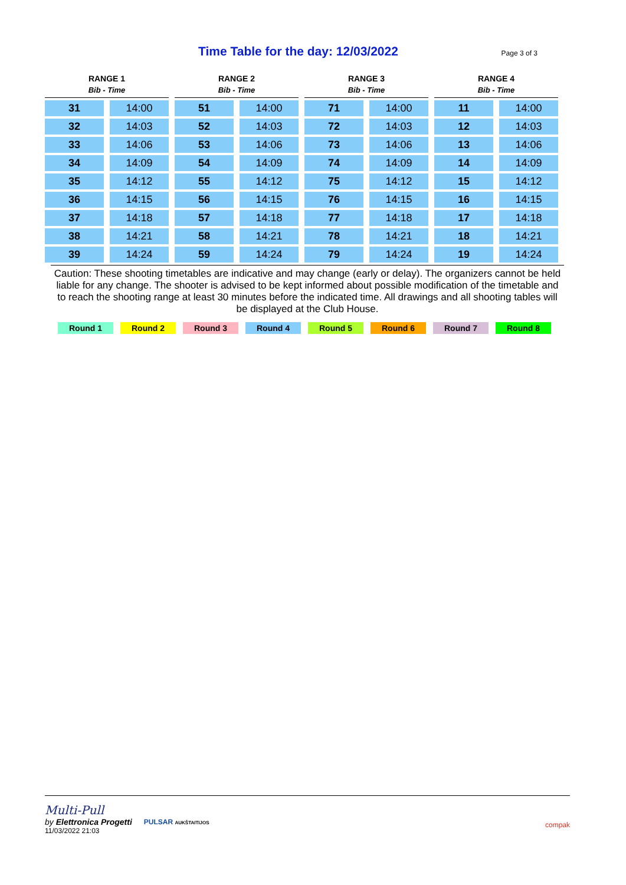Time Table for the day: 12/03/2022
Page 3 of 3
| RANGE 1 | | RANGE 2 | | RANGE 3 | | RANGE 4 | |
| --- | --- | --- | --- | --- | --- | --- | --- |
| Bib - Time | | Bib - Time | | Bib - Time | | Bib - Time | |
| 31 | 14:00 | 51 | 14:00 | 71 | 14:00 | 11 | 14:00 |
| 32 | 14:03 | 52 | 14:03 | 72 | 14:03 | 12 | 14:03 |
| 33 | 14:06 | 53 | 14:06 | 73 | 14:06 | 13 | 14:06 |
| 34 | 14:09 | 54 | 14:09 | 74 | 14:09 | 14 | 14:09 |
| 35 | 14:12 | 55 | 14:12 | 75 | 14:12 | 15 | 14:12 |
| 36 | 14:15 | 56 | 14:15 | 76 | 14:15 | 16 | 14:15 |
| 37 | 14:18 | 57 | 14:18 | 77 | 14:18 | 17 | 14:18 |
| 38 | 14:21 | 58 | 14:21 | 78 | 14:21 | 18 | 14:21 |
| 39 | 14:24 | 59 | 14:24 | 79 | 14:24 | 19 | 14:24 |
Caution: These shooting timetables are indicative and may change (early or delay). The organizers cannot be held liable for any change. The shooter is advised to be kept informed about possible modification of the timetable and to reach the shooting range at least 30 minutes before the indicated time. All drawings and all shooting tables will be displayed at the Club House.
Round 1 Round 2 Round 3 Round 4 Round 5 Round 6 Round 7 Round 8
Multi-Pull
by Elettronica Progetti
11/03/2022 21:03
PULSAR AUKŠTAITIJOS
compak